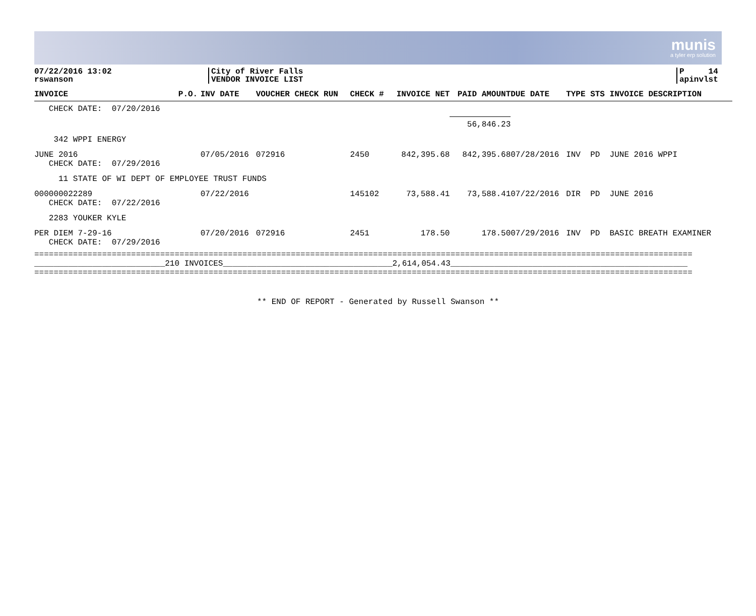munis
a tyler erp solution
07/22/2016 13:02
rswanson
City of River Falls
VENDOR INVOICE LIST
P 14
apinvlst
| INVOICE | P.O. | INV DATE | VOUCHER CHECK RUN | CHECK # | INVOICE NET | PAID AMOUNT | DUE DATE | TYPE STS INVOICE DESCRIPTION |
| --- | --- | --- | --- | --- | --- | --- | --- | --- |
| CHECK DATE: 07/20/2016 | | | | | | | | |
| | | | | | | 56,846.23 | | |
| 342 WPPI ENERGY | | | | | | | | |
| JUNE 2016 CHECK DATE: 07/29/2016 | | 07/05/2016 | 072916 | 2450 | 842,395.68 | 842,395.68 | 07/28/2016 | INV PD JUNE 2016 WPPI |
| 11 STATE OF WI DEPT OF EMPLOYEE TRUST FUNDS | | | | | | | | |
| 000000022289 CHECK DATE: 07/22/2016 | | 07/22/2016 | | 145102 | 73,588.41 | 73,588.41 | 07/22/2016 | DIR PD JUNE 2016 |
| 2283 YOUKER KYLE | | | | | | | | |
| PER DIEM 7-29-16 CHECK DATE: 07/29/2016 | | 07/20/2016 | 072916 | 2451 | 178.50 | 178.50 | 07/29/2016 | INV PD BASIC BREATH EXAMINER |
========================================================================================================================================
___________________________210 INVOICES___________________________________2,614,054.43_________________________________________________
========================================================================================================================================
** END OF REPORT - Generated by Russell Swanson **